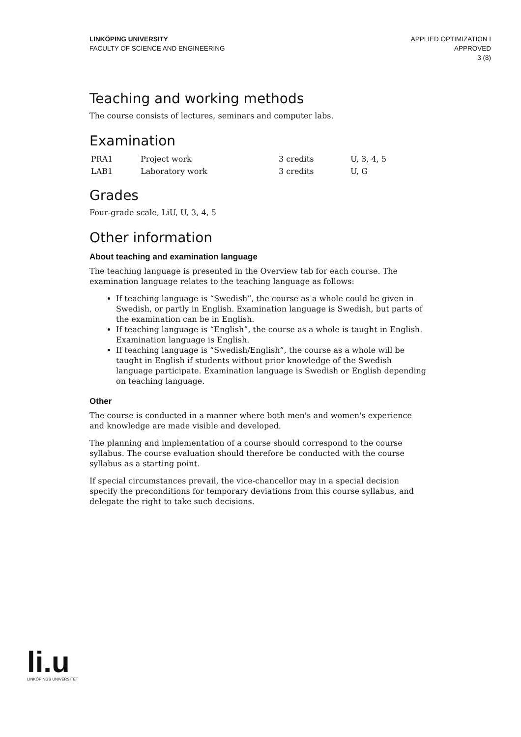LINKÖPING UNIVERSITY
FACULTY OF SCIENCE AND ENGINEERING
APPLIED OPTIMIZATION I
APPROVED
3 (8)
Teaching and working methods
The course consists of lectures, seminars and computer labs.
Examination
| PRA1 | Project work | 3 credits | U, 3, 4, 5 |
| LAB1 | Laboratory work | 3 credits | U, G |
Grades
Four-grade scale, LiU, U, 3, 4, 5
Other information
About teaching and examination language
The teaching language is presented in the Overview tab for each course. The examination language relates to the teaching language as follows:
If teaching language is “Swedish”, the course as a whole could be given in Swedish, or partly in English. Examination language is Swedish, but parts of the examination can be in English.
If teaching language is “English”, the course as a whole is taught in English. Examination language is English.
If teaching language is “Swedish/English”, the course as a whole will be taught in English if students without prior knowledge of the Swedish language participate. Examination language is Swedish or English depending on teaching language.
Other
The course is conducted in a manner where both men's and women's experience and knowledge are made visible and developed.
The planning and implementation of a course should correspond to the course syllabus. The course evaluation should therefore be conducted with the course syllabus as a starting point.
If special circumstances prevail, the vice-chancellor may in a special decision specify the preconditions for temporary deviations from this course syllabus, and delegate the right to take such decisions.
li.u
LINKÖPINGS UNIVERSITET